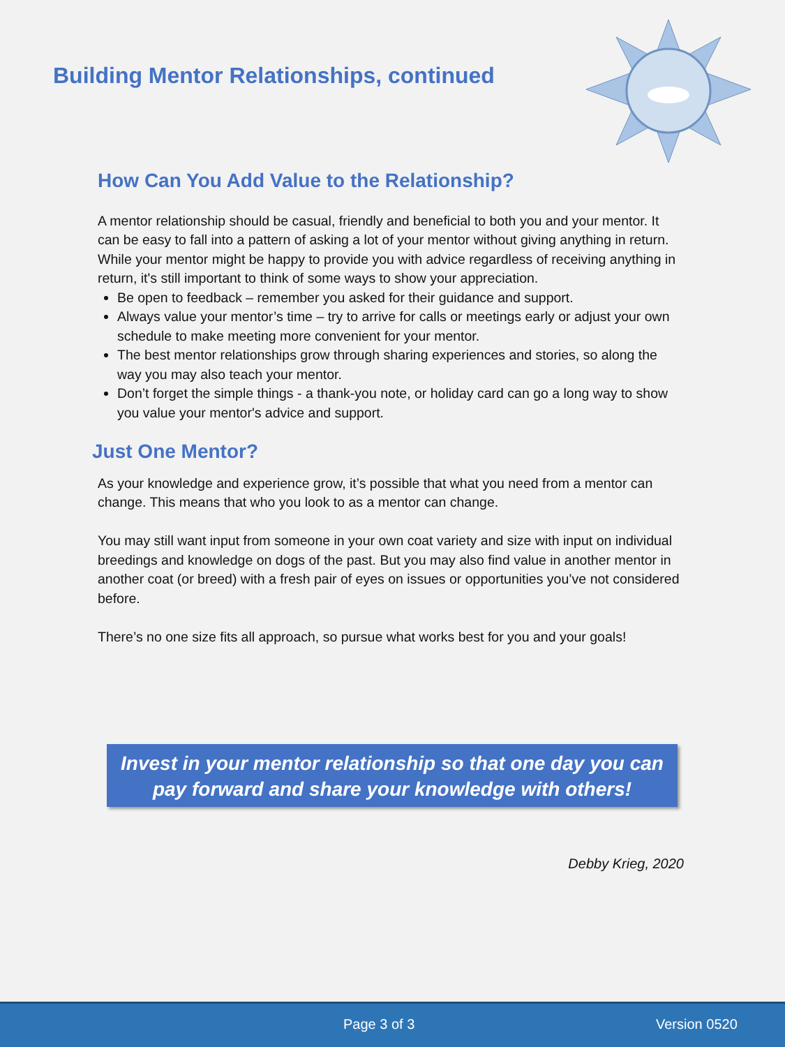Building Mentor Relationships, continued
How Can You Add Value to the Relationship?
A mentor relationship should be casual, friendly and beneficial to both you and your mentor. It can be easy to fall into a pattern of asking a lot of your mentor without giving anything in return. While your mentor might be happy to provide you with advice regardless of receiving anything in return, it's still important to think of some ways to show your appreciation.
Be open to feedback – remember you asked for their guidance and support.
Always value your mentor’s time – try to arrive for calls or meetings early or adjust your own schedule to make meeting more convenient for your mentor.
The best mentor relationships grow through sharing experiences and stories, so along the way you may also teach your mentor.
Don’t forget the simple things - a thank-you note, or holiday card can go a long way to show you value your mentor's advice and support.
Just One Mentor?
As your knowledge and experience grow, it’s possible that what you need from a mentor can change. This means that who you look to as a mentor can change.
You may still want input from someone in your own coat variety and size with input on individual breedings and knowledge on dogs of the past. But you may also find value in another mentor in another coat (or breed) with a fresh pair of eyes on issues or opportunities you’ve not considered before.
There’s no one size fits all approach, so pursue what works best for you and your goals!
Invest in your mentor relationship so that one day you can
pay forward and share your knowledge with others!
Debby Krieg, 2020
Page 3 of 3 Version 0520